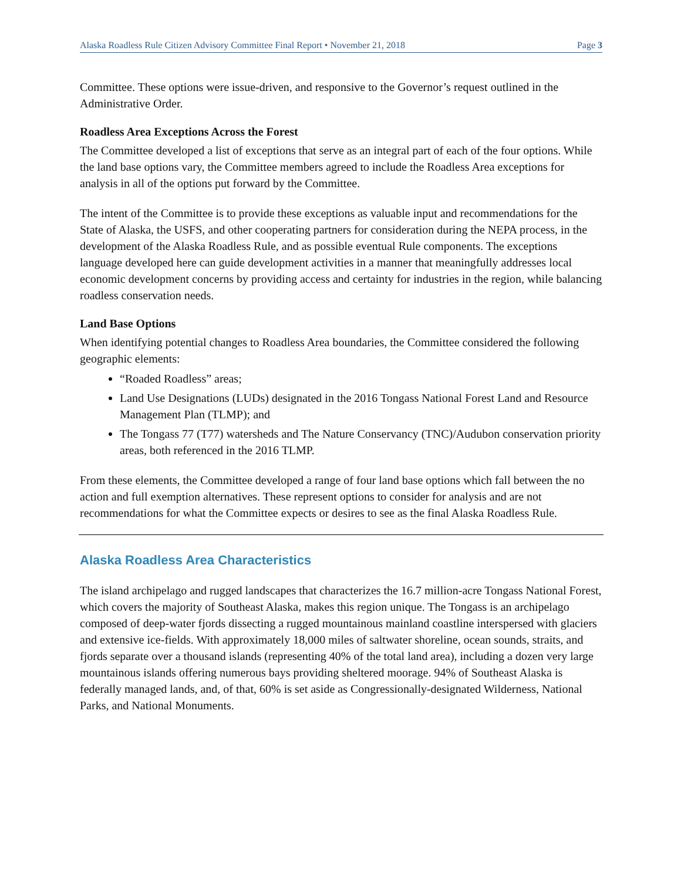Alaska Roadless Rule Citizen Advisory Committee Final Report • November 21, 2018 Page 3
Committee. These options were issue-driven, and responsive to the Governor’s request outlined in the Administrative Order.
Roadless Area Exceptions Across the Forest
The Committee developed a list of exceptions that serve as an integral part of each of the four options. While the land base options vary, the Committee members agreed to include the Roadless Area exceptions for analysis in all of the options put forward by the Committee.
The intent of the Committee is to provide these exceptions as valuable input and recommendations for the State of Alaska, the USFS, and other cooperating partners for consideration during the NEPA process, in the development of the Alaska Roadless Rule, and as possible eventual Rule components. The exceptions language developed here can guide development activities in a manner that meaningfully addresses local economic development concerns by providing access and certainty for industries in the region, while balancing roadless conservation needs.
Land Base Options
When identifying potential changes to Roadless Area boundaries, the Committee considered the following geographic elements:
“Roaded Roadless” areas;
Land Use Designations (LUDs) designated in the 2016 Tongass National Forest Land and Resource Management Plan (TLMP); and
The Tongass 77 (T77) watersheds and The Nature Conservancy (TNC)/Audubon conservation priority areas, both referenced in the 2016 TLMP.
From these elements, the Committee developed a range of four land base options which fall between the no action and full exemption alternatives. These represent options to consider for analysis and are not recommendations for what the Committee expects or desires to see as the final Alaska Roadless Rule.
Alaska Roadless Area Characteristics
The island archipelago and rugged landscapes that characterizes the 16.7 million-acre Tongass National Forest, which covers the majority of Southeast Alaska, makes this region unique. The Tongass is an archipelago composed of deep-water fjords dissecting a rugged mountainous mainland coastline interspersed with glaciers and extensive ice-fields. With approximately 18,000 miles of saltwater shoreline, ocean sounds, straits, and fjords separate over a thousand islands (representing 40% of the total land area), including a dozen very large mountainous islands offering numerous bays providing sheltered moorage. 94% of Southeast Alaska is federally managed lands, and, of that, 60% is set aside as Congressionally-designated Wilderness, National Parks, and National Monuments.